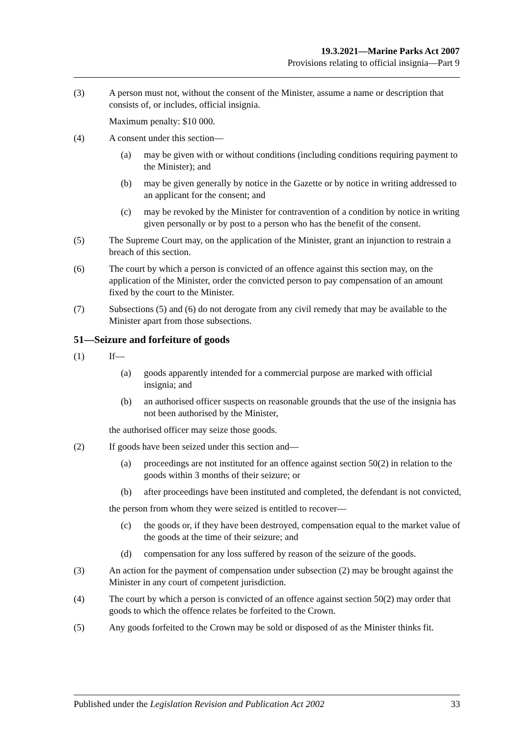19.3.2021—Marine Parks Act 2007
Provisions relating to official insignia—Part 9
(3) A person must not, without the consent of the Minister, assume a name or description that consists of, or includes, official insignia.
Maximum penalty: $10 000.
(4) A consent under this section—
(a) may be given with or without conditions (including conditions requiring payment to the Minister); and
(b) may be given generally by notice in the Gazette or by notice in writing addressed to an applicant for the consent; and
(c) may be revoked by the Minister for contravention of a condition by notice in writing given personally or by post to a person who has the benefit of the consent.
(5) The Supreme Court may, on the application of the Minister, grant an injunction to restrain a breach of this section.
(6) The court by which a person is convicted of an offence against this section may, on the application of the Minister, order the convicted person to pay compensation of an amount fixed by the court to the Minister.
(7) Subsections (5) and (6) do not derogate from any civil remedy that may be available to the Minister apart from those subsections.
51—Seizure and forfeiture of goods
(1) If—
(a) goods apparently intended for a commercial purpose are marked with official insignia; and
(b) an authorised officer suspects on reasonable grounds that the use of the insignia has not been authorised by the Minister,
the authorised officer may seize those goods.
(2) If goods have been seized under this section and—
(a) proceedings are not instituted for an offence against section 50(2) in relation to the goods within 3 months of their seizure; or
(b) after proceedings have been instituted and completed, the defendant is not convicted,
the person from whom they were seized is entitled to recover—
(c) the goods or, if they have been destroyed, compensation equal to the market value of the goods at the time of their seizure; and
(d) compensation for any loss suffered by reason of the seizure of the goods.
(3) An action for the payment of compensation under subsection (2) may be brought against the Minister in any court of competent jurisdiction.
(4) The court by which a person is convicted of an offence against section 50(2) may order that goods to which the offence relates be forfeited to the Crown.
(5) Any goods forfeited to the Crown may be sold or disposed of as the Minister thinks fit.
Published under the Legislation Revision and Publication Act 2002 33